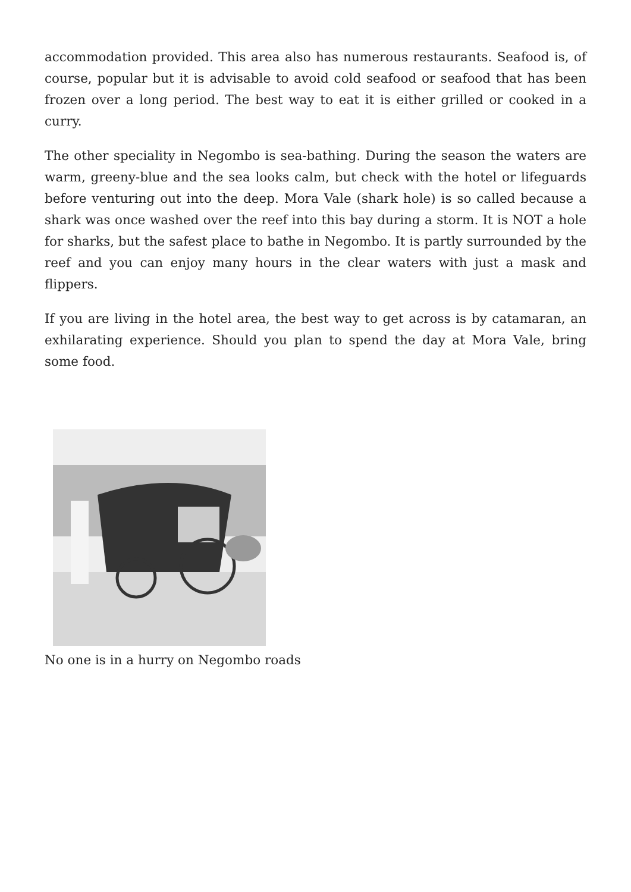accommodation provided. This area also has numerous restaurants. Seafood is, of course, popular but it is advisable to avoid cold seafood or seafood that has been frozen over a long period. The best way to eat it is either grilled or cooked in a curry.
The other speciality in Negombo is sea-bathing. During the season the waters are warm, greeny-blue and the sea looks calm, but check with the hotel or lifeguards before venturing out into the deep. Mora Vale (shark hole) is so called because a shark was once washed over the reef into this bay during a storm. It is NOT a hole for sharks, but the safest place to bathe in Negombo. It is partly surrounded by the reef and you can enjoy many hours in the clear waters with just a mask and flippers.
If you are living in the hotel area, the best way to get across is by catamaran, an exhilarating experience. Should you plan to spend the day at Mora Vale, bring some food.
No one is in a hurry on Negombo roads